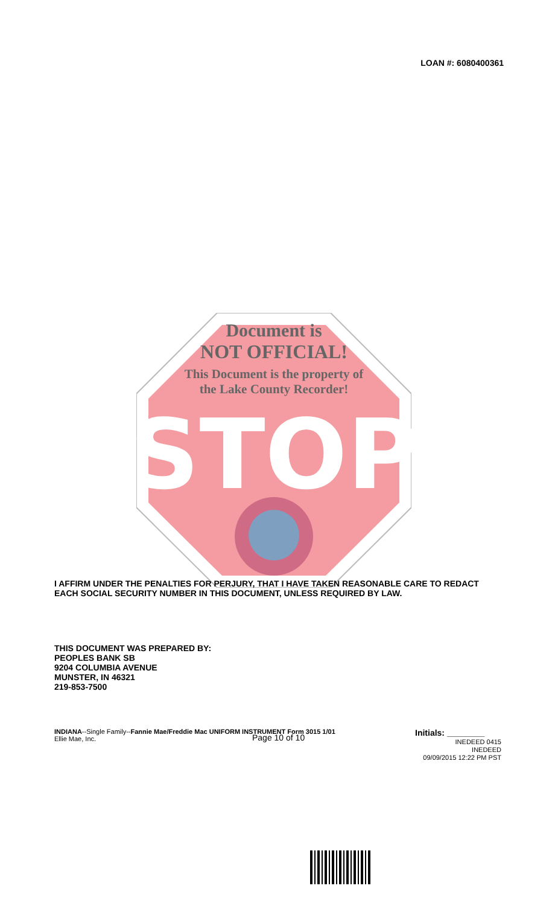LOAN #: 6080400361
STOP
Document is
NOT OFFICIAL!
This Document is the property of
the Lake County Recorder!
I AFFIRM UNDER THE PENALTIES FOR PERJURY, THAT I HAVE TAKEN REASONABLE CARE TO REDACT EACH SOCIAL SECURITY NUMBER IN THIS DOCUMENT, UNLESS REQUIRED BY LAW.
THIS DOCUMENT WAS PREPARED BY:
PEOPLES BANK SB
9204 COLUMBIA AVENUE
MUNSTER, IN 46321
219-853-7500
INDIANA--Single Family--Fannie Mae/Freddie Mac UNIFORM INSTRUMENT Form 3015 1/01
Ellie Mae, Inc.
Page 10 of 10 Initials: ________
INEDEED 0415
INEDEED
09/09/2015 12:22 PM PST